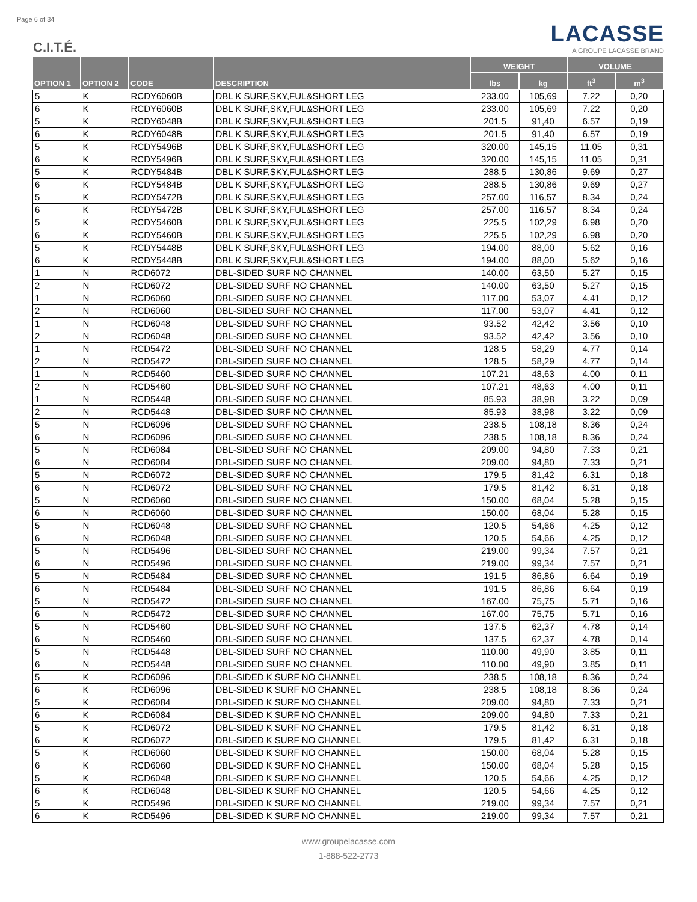Page 6 of 34
C.I.T.É.
LACASSE
A GROUPE LACASSE BRAND
| OPTION 1 | OPTION 2 | CODE | DESCRIPTION | WEIGHT | | VOLUME | |
| --- | --- | --- | --- | --- | --- | --- | --- |
| | | | | lbs | kg | ft<sup>3</sup> | m<sup>3</sup> |
| 5 | K | RCDY6060B | DBL K SURF,SKY,FUL&SHORT LEG | 233.00 | 105,69 | 7.22 | 0,20 |
| 6 | K | RCDY6060B | DBL K SURF,SKY,FUL&SHORT LEG | 233.00 | 105,69 | 7.22 | 0,20 |
| 5 | K | RCDY6048B | DBL K SURF,SKY,FUL&SHORT LEG | 201.5 | 91,40 | 6.57 | 0,19 |
| 6 | K | RCDY6048B | DBL K SURF,SKY,FUL&SHORT LEG | 201.5 | 91,40 | 6.57 | 0,19 |
| 5 | K | RCDY5496B | DBL K SURF,SKY,FUL&SHORT LEG | 320.00 | 145,15 | 11.05 | 0,31 |
| 6 | K | RCDY5496B | DBL K SURF,SKY,FUL&SHORT LEG | 320.00 | 145,15 | 11.05 | 0,31 |
| 5 | K | RCDY5484B | DBL K SURF,SKY,FUL&SHORT LEG | 288.5 | 130,86 | 9.69 | 0,27 |
| 6 | K | RCDY5484B | DBL K SURF,SKY,FUL&SHORT LEG | 288.5 | 130,86 | 9.69 | 0,27 |
| 5 | K | RCDY5472B | DBL K SURF,SKY,FUL&SHORT LEG | 257.00 | 116,57 | 8.34 | 0,24 |
| 6 | K | RCDY5472B | DBL K SURF,SKY,FUL&SHORT LEG | 257.00 | 116,57 | 8.34 | 0,24 |
| 5 | K | RCDY5460B | DBL K SURF,SKY,FUL&SHORT LEG | 225.5 | 102,29 | 6.98 | 0,20 |
| 6 | K | RCDY5460B | DBL K SURF,SKY,FUL&SHORT LEG | 225.5 | 102,29 | 6.98 | 0,20 |
| 5 | K | RCDY5448B | DBL K SURF,SKY,FUL&SHORT LEG | 194.00 | 88,00 | 5.62 | 0,16 |
| 6 | K | RCDY5448B | DBL K SURF,SKY,FUL&SHORT LEG | 194.00 | 88,00 | 5.62 | 0,16 |
| 1 | N | RCD6072 | DBL-SIDED SURF NO CHANNEL | 140.00 | 63,50 | 5.27 | 0,15 |
| 2 | N | RCD6072 | DBL-SIDED SURF NO CHANNEL | 140.00 | 63,50 | 5.27 | 0,15 |
| 1 | N | RCD6060 | DBL-SIDED SURF NO CHANNEL | 117.00 | 53,07 | 4.41 | 0,12 |
| 2 | N | RCD6060 | DBL-SIDED SURF NO CHANNEL | 117.00 | 53,07 | 4.41 | 0,12 |
| 1 | N | RCD6048 | DBL-SIDED SURF NO CHANNEL | 93.52 | 42,42 | 3.56 | 0,10 |
| 2 | N | RCD6048 | DBL-SIDED SURF NO CHANNEL | 93.52 | 42,42 | 3.56 | 0,10 |
| 1 | N | RCD5472 | DBL-SIDED SURF NO CHANNEL | 128.5 | 58,29 | 4.77 | 0,14 |
| 2 | N | RCD5472 | DBL-SIDED SURF NO CHANNEL | 128.5 | 58,29 | 4.77 | 0,14 |
| 1 | N | RCD5460 | DBL-SIDED SURF NO CHANNEL | 107.21 | 48,63 | 4.00 | 0,11 |
| 2 | N | RCD5460 | DBL-SIDED SURF NO CHANNEL | 107.21 | 48,63 | 4.00 | 0,11 |
| 1 | N | RCD5448 | DBL-SIDED SURF NO CHANNEL | 85.93 | 38,98 | 3.22 | 0,09 |
| 2 | N | RCD5448 | DBL-SIDED SURF NO CHANNEL | 85.93 | 38,98 | 3.22 | 0,09 |
| 5 | N | RCD6096 | DBL-SIDED SURF NO CHANNEL | 238.5 | 108,18 | 8.36 | 0,24 |
| 6 | N | RCD6096 | DBL-SIDED SURF NO CHANNEL | 238.5 | 108,18 | 8.36 | 0,24 |
| 5 | N | RCD6084 | DBL-SIDED SURF NO CHANNEL | 209.00 | 94,80 | 7.33 | 0,21 |
| 6 | N | RCD6084 | DBL-SIDED SURF NO CHANNEL | 209.00 | 94,80 | 7.33 | 0,21 |
| 5 | N | RCD6072 | DBL-SIDED SURF NO CHANNEL | 179.5 | 81,42 | 6.31 | 0,18 |
| 6 | N | RCD6072 | DBL-SIDED SURF NO CHANNEL | 179.5 | 81,42 | 6.31 | 0,18 |
| 5 | N | RCD6060 | DBL-SIDED SURF NO CHANNEL | 150.00 | 68,04 | 5.28 | 0,15 |
| 6 | N | RCD6060 | DBL-SIDED SURF NO CHANNEL | 150.00 | 68,04 | 5.28 | 0,15 |
| 5 | N | RCD6048 | DBL-SIDED SURF NO CHANNEL | 120.5 | 54,66 | 4.25 | 0,12 |
| 6 | N | RCD6048 | DBL-SIDED SURF NO CHANNEL | 120.5 | 54,66 | 4.25 | 0,12 |
| 5 | N | RCD5496 | DBL-SIDED SURF NO CHANNEL | 219.00 | 99,34 | 7.57 | 0,21 |
| 6 | N | RCD5496 | DBL-SIDED SURF NO CHANNEL | 219.00 | 99,34 | 7.57 | 0,21 |
| 5 | N | RCD5484 | DBL-SIDED SURF NO CHANNEL | 191.5 | 86,86 | 6.64 | 0,19 |
| 6 | N | RCD5484 | DBL-SIDED SURF NO CHANNEL | 191.5 | 86,86 | 6.64 | 0,19 |
| 5 | N | RCD5472 | DBL-SIDED SURF NO CHANNEL | 167.00 | 75,75 | 5.71 | 0,16 |
| 6 | N | RCD5472 | DBL-SIDED SURF NO CHANNEL | 167.00 | 75,75 | 5.71 | 0,16 |
| 5 | N | RCD5460 | DBL-SIDED SURF NO CHANNEL | 137.5 | 62,37 | 4.78 | 0,14 |
| 6 | N | RCD5460 | DBL-SIDED SURF NO CHANNEL | 137.5 | 62,37 | 4.78 | 0,14 |
| 5 | N | RCD5448 | DBL-SIDED SURF NO CHANNEL | 110.00 | 49,90 | 3.85 | 0,11 |
| 6 | N | RCD5448 | DBL-SIDED SURF NO CHANNEL | 110.00 | 49,90 | 3.85 | 0,11 |
| 5 | K | RCD6096 | DBL-SIDED K SURF NO CHANNEL | 238.5 | 108,18 | 8.36 | 0,24 |
| 6 | K | RCD6096 | DBL-SIDED K SURF NO CHANNEL | 238.5 | 108,18 | 8.36 | 0,24 |
| 5 | K | RCD6084 | DBL-SIDED K SURF NO CHANNEL | 209.00 | 94,80 | 7.33 | 0,21 |
| 6 | K | RCD6084 | DBL-SIDED K SURF NO CHANNEL | 209.00 | 94,80 | 7.33 | 0,21 |
| 5 | K | RCD6072 | DBL-SIDED K SURF NO CHANNEL | 179.5 | 81,42 | 6.31 | 0,18 |
| 6 | K | RCD6072 | DBL-SIDED K SURF NO CHANNEL | 179.5 | 81,42 | 6.31 | 0,18 |
| 5 | K | RCD6060 | DBL-SIDED K SURF NO CHANNEL | 150.00 | 68,04 | 5.28 | 0,15 |
| 6 | K | RCD6060 | DBL-SIDED K SURF NO CHANNEL | 150.00 | 68,04 | 5.28 | 0,15 |
| 5 | K | RCD6048 | DBL-SIDED K SURF NO CHANNEL | 120.5 | 54,66 | 4.25 | 0,12 |
| 6 | K | RCD6048 | DBL-SIDED K SURF NO CHANNEL | 120.5 | 54,66 | 4.25 | 0,12 |
| 5 | K | RCD5496 | DBL-SIDED K SURF NO CHANNEL | 219.00 | 99,34 | 7.57 | 0,21 |
| 6 | K | RCD5496 | DBL-SIDED K SURF NO CHANNEL | 219.00 | 99,34 | 7.57 | 0,21 |
www.groupelacasse.com
1-888-522-2773